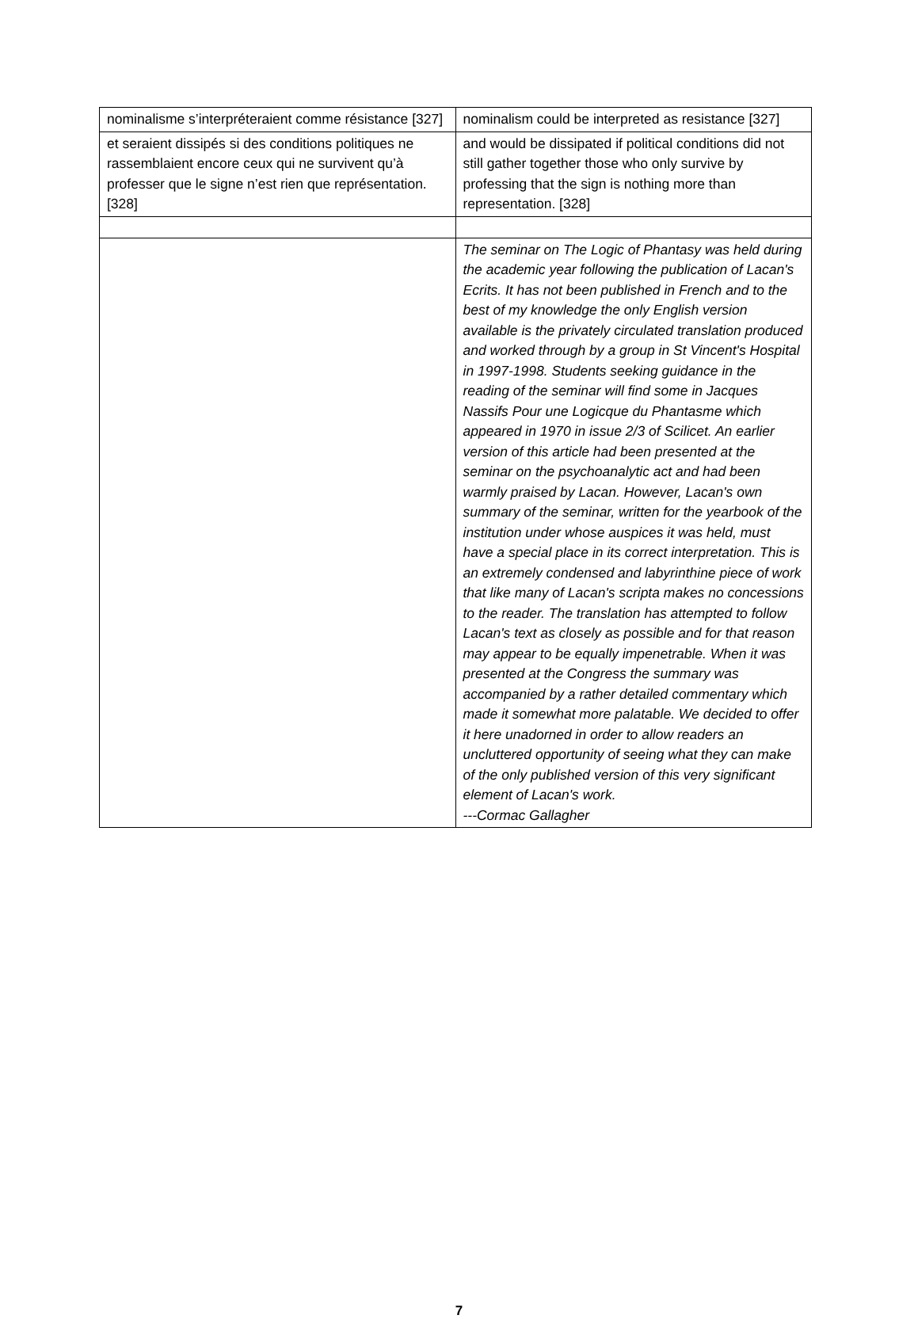| nominalisme s’interpréteraient comme résistance [327] | nominalism could be interpreted as resistance [327] |
| et seraient dissipés si des conditions politiques ne rassemblaient encore ceux qui ne survivent qu’à professer que le signe n’est rien que représentation. [328] | and would be dissipated if political conditions did not still gather together those who only survive by professing that the sign is nothing more than representation. [328] |
| | The seminar on The Logic of Phantasy was held during the academic year following the publication of Lacan's Ecrits. It has not been published in French and to the best of my knowledge the only English version available is the privately circulated translation produced and worked through by a group in St Vincent's Hospital in 1997-1998. Students seeking guidance in the reading of the seminar will find some in Jacques Nassifs Pour une Logicque du Phantasme which appeared in 1970 in issue 2/3 of Scilicet. An earlier version of this article had been presented at the seminar on the psychoanalytic act and had been warmly praised by Lacan. However, Lacan's own summary of the seminar, written for the yearbook of the institution under whose auspices it was held, must have a special place in its correct interpretation. This is an extremely condensed and labyrinthine piece of work that like many of Lacan's scripta makes no concessions to the reader. The translation has attempted to follow Lacan's text as closely as possible and for that reason may appear to be equally impenetrable. When it was presented at the Congress the summary was accompanied by a rather detailed commentary which made it somewhat more palatable. We decided to offer it here unadorned in order to allow readers an uncluttered opportunity of seeing what they can make of the only published version of this very significant element of Lacan's work. ---Cormac Gallagher |
7